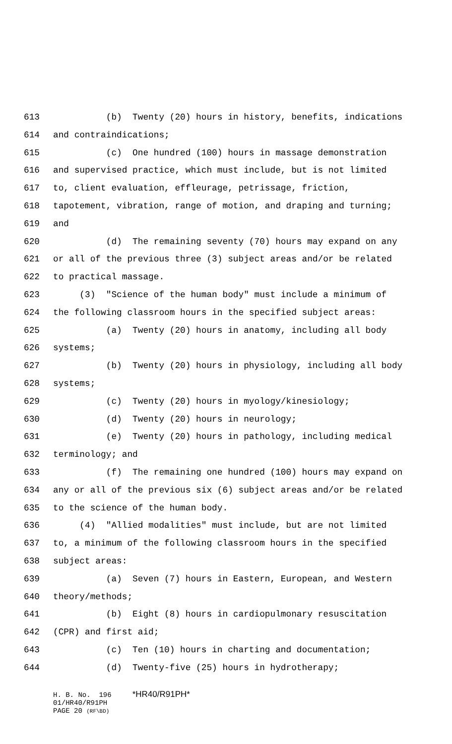613 (b) Twenty (20) hours in history, benefits, indications
614 and contraindications;
615 (c) One hundred (100) hours in massage demonstration
616 and supervised practice, which must include, but is not limited
617 to, client evaluation, effleurage, petrissage, friction,
618 tapotement, vibration, range of motion, and draping and turning;
619 and
620 (d) The remaining seventy (70) hours may expand on any
621 or all of the previous three (3) subject areas and/or be related
622 to practical massage.
623 (3) "Science of the human body" must include a minimum of
624 the following classroom hours in the specified subject areas:
625 (a) Twenty (20) hours in anatomy, including all body
626 systems;
627 (b) Twenty (20) hours in physiology, including all body
628 systems;
629 (c) Twenty (20) hours in myology/kinesiology;
630 (d) Twenty (20) hours in neurology;
631 (e) Twenty (20) hours in pathology, including medical
632 terminology; and
633 (f) The remaining one hundred (100) hours may expand on
634 any or all of the previous six (6) subject areas and/or be related
635 to the science of the human body.
636 (4) "Allied modalities" must include, but are not limited
637 to, a minimum of the following classroom hours in the specified
638 subject areas:
639 (a) Seven (7) hours in Eastern, European, and Western
640 theory/methods;
641 (b) Eight (8) hours in cardiopulmonary resuscitation
642 (CPR) and first aid;
643 (c) Ten (10) hours in charting and documentation;
644 (d) Twenty-five (25) hours in hydrotherapy;
H. B. No. 196 *HR40/R91PH* 01/HR40/R91PH PAGE 20 (RF\BD)